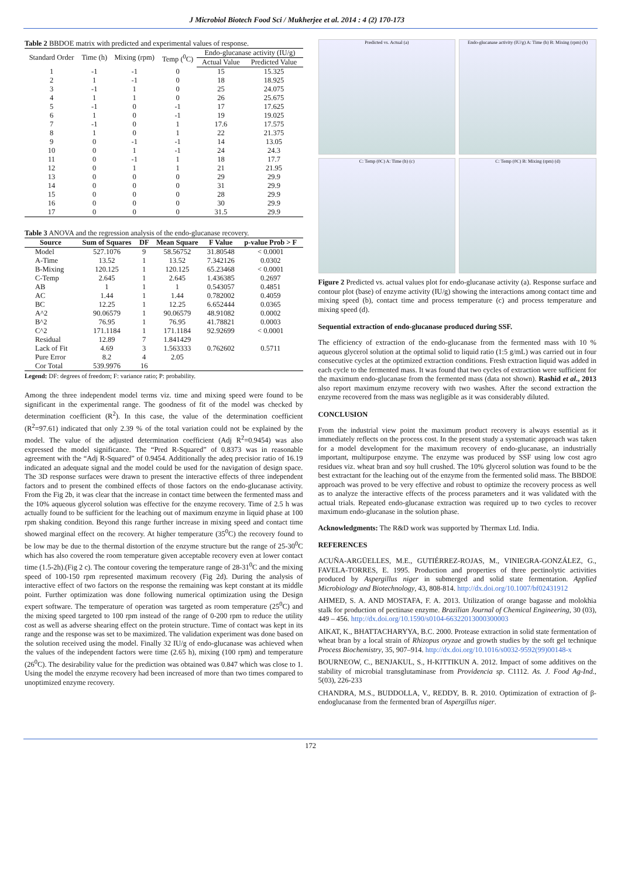J Microbiol Biotech Food Sci / Mukherjee et al. 2014 : 4 (2) 170-173
Table 2 BBDOE matrix with predicted and experimental values of response.
| Standard Order | Time (h) | Mixing (rpm) | Temp (<sup>0</sup>C) | Endo-glucanase activity (IU/g) | |
| --- | --- | --- | --- | --- | --- |
| | | | | Actual Value | Predicted Value |
| 1 | -1 | -1 | 0 | 15 | 15.325 |
| 2 | 1 | -1 | 0 | 18 | 18.925 |
| 3 | -1 | 1 | 0 | 25 | 24.075 |
| 4 | 1 | 1 | 0 | 26 | 25.675 |
| 5 | -1 | 0 | -1 | 17 | 17.625 |
| 6 | 1 | 0 | -1 | 19 | 19.025 |
| 7 | -1 | 0 | 1 | 17.6 | 17.575 |
| 8 | 1 | 0 | 1 | 22 | 21.375 |
| 9 | 0 | -1 | -1 | 14 | 13.05 |
| 10 | 0 | 1 | -1 | 24 | 24.3 |
| 11 | 0 | -1 | 1 | 18 | 17.7 |
| 12 | 0 | 1 | 1 | 21 | 21.95 |
| 13 | 0 | 0 | 0 | 29 | 29.9 |
| 14 | 0 | 0 | 0 | 31 | 29.9 |
| 15 | 0 | 0 | 0 | 28 | 29.9 |
| 16 | 0 | 0 | 0 | 30 | 29.9 |
| 17 | 0 | 0 | 0 | 31.5 | 29.9 |
Table 3 ANOVA and the regression analysis of the endo-glucanase recovery.
| Source | Sum of Squares | DF | Mean Square | F Value | p-value Prob > F |
| --- | --- | --- | --- | --- | --- |
| Model | 527.1076 | 9 | 58.56752 | 31.80548 | < 0.0001 |
| A-Time | 13.52 | 1 | 13.52 | 7.342126 | 0.0302 |
| B-Mixing | 120.125 | 1 | 120.125 | 65.23468 | < 0.0001 |
| C-Temp | 2.645 | 1 | 2.645 | 1.436385 | 0.2697 |
| AB | 1 | 1 | 1 | 0.543057 | 0.4851 |
| AC | 1.44 | 1 | 1.44 | 0.782002 | 0.4059 |
| BC | 12.25 | 1 | 12.25 | 6.652444 | 0.0365 |
| A^2 | 90.06579 | 1 | 90.06579 | 48.91082 | 0.0002 |
| B^2 | 76.95 | 1 | 76.95 | 41.78821 | 0.0003 |
| C^2 | 171.1184 | 1 | 171.1184 | 92.92699 | < 0.0001 |
| Residual | 12.89 | 7 | 1.841429 | | |
| Lack of Fit | 4.69 | 3 | 1.563333 | 0.762602 | 0.5711 |
| Pure Error | 8.2 | 4 | 2.05 | | |
| Cor Total | 539.9976 | 16 | | | |
Legend: DF: degrees of freedom; F: variance ratio; P: probability.
Among the three independent model terms viz. time and mixing speed were found to be significant in the experimental range. The goodness of fit of the model was checked by determination coefficient (R<sup>2</sup>). In this case, the value of the determination coefficient (R<sup>2</sup>=97.61) indicated that only 2.39 % of the total variation could not be explained by the model. The value of the adjusted determination coefficient (Adj R<sup>2</sup>=0.9454) was also expressed the model significance. The “Pred R-Squared” of 0.8373 was in reasonable agreement with the “Adj R-Squared” of 0.9454. Additionally the adeq precisior ratio of 16.19 indicated an adequate signal and the model could be used for the navigation of design space. The 3D response surfaces were drawn to present the interactive effects of three independent factors and to present the combined effects of those factors on the endo-glucanase activity. From the Fig 2b, it was clear that the increase in contact time between the fermented mass and the 10% aqueous glycerol solution was effective for the enzyme recovery. Time of 2.5 h was actually found to be sufficient for the leaching out of maximum enzyme in liquid phase at 100 rpm shaking condition. Beyond this range further increase in mixing speed and contact time showed marginal effect on the recovery. At higher temperature (35<sup>0</sup>C) the recovery found to be low may be due to the thermal distortion of the enzyme structure but the range of 25-30<sup>0</sup>C which has also covered the room temperature given acceptable recovery even at lower contact time (1.5-2h).(Fig 2 c). The contour covering the temperature range of 28-31<sup>0</sup>C and the mixing speed of 100-150 rpm represented maximum recovery (Fig 2d). During the analysis of interactive effect of two factors on the response the remaining was kept constant at its middle point. Further optimization was done following numerical optimization using the Design expert software. The temperature of operation was targeted as room temperature (25<sup>0</sup>C) and the mixing speed targeted to 100 rpm instead of the range of 0-200 rpm to reduce the utility cost as well as adverse shearing effect on the protein structure. Time of contact was kept in its range and the response was set to be maximized. The validation experiment was done based on the solution received using the model. Finally 32 IU/g of endo-glucanase was achieved when the values of the independent factors were time (2.65 h), mixing (100 rpm) and temperature (26<sup>0</sup>C). The desirability value for the prediction was obtained was 0.847 which was close to 1. Using the model the enzyme recovery had been increased of more than two times compared to unoptimized enzyme recovery.
Predicted vs. Actual (a)
Endo-glucanase activity (IU/g) A: Time (h) B: Mixing (rpm) (b)
C: Temp (0C) A: Time (h) (c)
C: Temp (0C) B: Mixing (rpm) (d)
Figure 2 Predicted vs. actual values plot for endo-glucanase activity (a). Response surface and contour plot (base) of enzyme activity (IU/g) showing the interactions among contact time and mixing speed (b), contact time and process temperature (c) and process temperature and mixing speed (d).
Sequential extraction of endo-glucanase produced during SSF.
The efficiency of extraction of the endo-glucanase from the fermented mass with 10 % aqueous glycerol solution at the optimal solid to liquid ratio (1:5 g/mL) was carried out in four consecutive cycles at the optimized extraction conditions. Fresh extraction liquid was added in each cycle to the fermented mass. It was found that two cycles of extraction were sufficient for the maximum endo-glucanase from the fermented mass (data not shown). Rashid et al., 2013 also report maximum enzyme recovery with two washes. After the second extraction the enzyme recovered from the mass was negligible as it was considerably diluted.
CONCLUSION
From the industrial view point the maximum product recovery is always essential as it immediately reflects on the process cost. In the present study a systematic approach was taken for a model development for the maximum recovery of endo-glucanase, an industrially important, multipurpose enzyme. The enzyme was produced by SSF using low cost agro residues viz. wheat bran and soy hull crushed. The 10% glycerol solution was found to be the best extractant for the leaching out of the enzyme from the fermented solid mass. The BBDOE approach was proved to be very effective and robust to optimize the recovery process as well as to analyze the interactive effects of the process parameters and it was validated with the actual trials. Repeated endo-glucanase extraction was required up to two cycles to recover maximum endo-glucanase in the solution phase.
Acknowledgments: The R&D work was supported by Thermax Ltd. India.
REFERENCES
ACUÑA-ARGÜELLES, M.E., GUTIÉRREZ-ROJAS, M., VINIEGRA-GONZÁLEZ, G., FAVELA-TORRES, E. 1995. Production and properties of three pectinolytic activities produced by Aspergillus niger in submerged and solid state fermentation. Applied Microbiology and Biotechnology, 43, 808-814. http://dx.doi.org/10.1007/bf02431912
AHMED, S. A. AND MOSTAFA, F. A. 2013. Utilization of orange bagasse and molokhia stalk for production of pectinase enzyme. Brazilian Journal of Chemical Engineering, 30 (03), 449 – 456. http://dx.doi.org/10.1590/s0104-66322013000300003
AIKAT, K., BHATTACHARYYA, B.C. 2000. Protease extraction in solid state fermentation of wheat bran by a local strain of Rhizopus oryzae and growth studies by the soft gel technique Process Biochemistry, 35, 907–914. http://dx.doi.org/10.1016/s0032-9592(99)00148-x
BOURNEOW, C., BENJAKUL, S., H-KITTIKUN A. 2012. Impact of some additives on the stability of microbial transglutaminase from Providencia sp. C1112. As. J. Food Ag-Ind., 5(03), 226-233
CHANDRA, M.S., BUDDOLLA, V., REDDY, B. R. 2010. Optimization of extraction of β-endoglucanase from the fermented bran of Aspergillus niger.
172